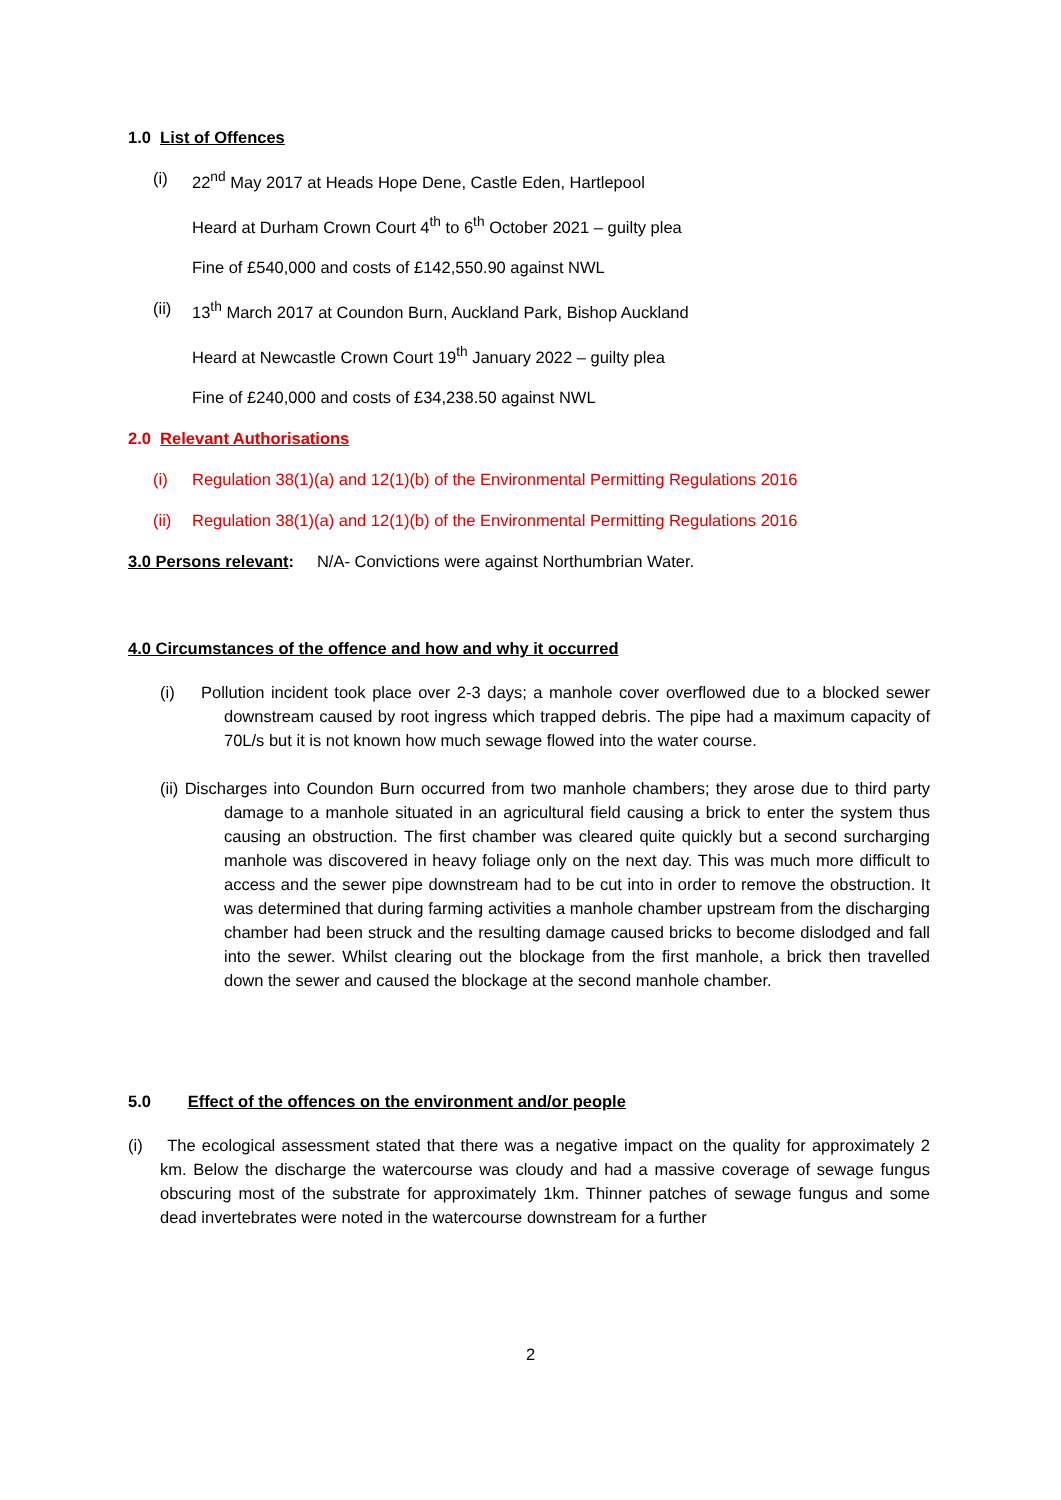1.0 List of Offences
(i) 22<sup>nd</sup> May 2017 at Heads Hope Dene, Castle Eden, Hartlepool
Heard at Durham Crown Court 4<sup>th</sup> to 6<sup>th</sup> October 2021 – guilty plea
Fine of £540,000 and costs of £142,550.90 against NWL
(ii) 13<sup>th</sup> March 2017 at Coundon Burn, Auckland Park, Bishop Auckland
Heard at Newcastle Crown Court 19<sup>th</sup> January 2022 – guilty plea
Fine of £240,000 and costs of £34,238.50 against NWL
2.0 Relevant Authorisations
(i) Regulation 38(1)(a) and 12(1)(b) of the Environmental Permitting Regulations 2016
(ii) Regulation 38(1)(a) and 12(1)(b) of the Environmental Permitting Regulations 2016
3.0 Persons relevant: N/A- Convictions were against Northumbrian Water.
4.0 Circumstances of the offence and how and why it occurred
(i) Pollution incident took place over 2-3 days; a manhole cover overflowed due to a blocked sewer downstream caused by root ingress which trapped debris. The pipe had a maximum capacity of 70L/s but it is not known how much sewage flowed into the water course.
(ii) Discharges into Coundon Burn occurred from two manhole chambers; they arose due to third party damage to a manhole situated in an agricultural field causing a brick to enter the system thus causing an obstruction. The first chamber was cleared quite quickly but a second surcharging manhole was discovered in heavy foliage only on the next day. This was much more difficult to access and the sewer pipe downstream had to be cut into in order to remove the obstruction. It was determined that during farming activities a manhole chamber upstream from the discharging chamber had been struck and the resulting damage caused bricks to become dislodged and fall into the sewer. Whilst clearing out the blockage from the first manhole, a brick then travelled down the sewer and caused the blockage at the second manhole chamber.
5.0 Effect of the offences on the environment and/or people
(i) The ecological assessment stated that there was a negative impact on the quality for approximately 2 km. Below the discharge the watercourse was cloudy and had a massive coverage of sewage fungus obscuring most of the substrate for approximately 1km. Thinner patches of sewage fungus and some dead invertebrates were noted in the watercourse downstream for a further
2